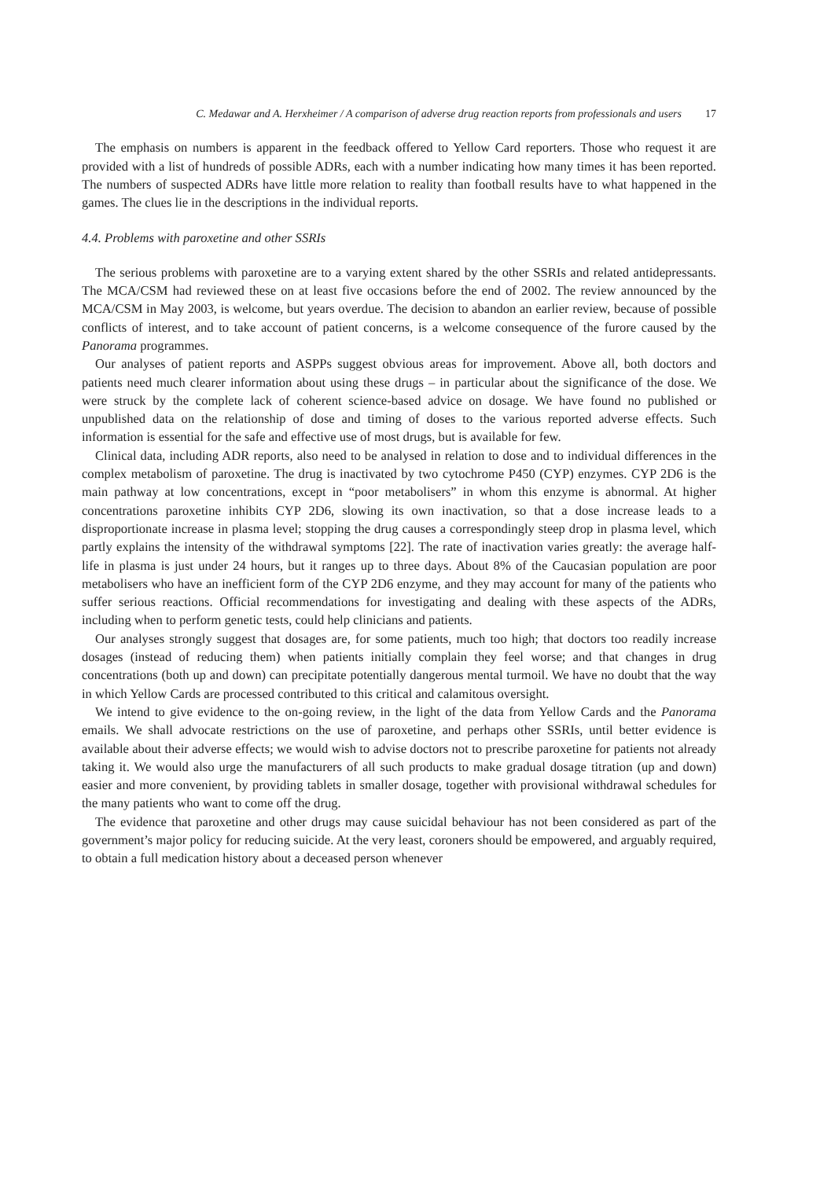C. Medawar and A. Herxheimer / A comparison of adverse drug reaction reports from professionals and users 17
The emphasis on numbers is apparent in the feedback offered to Yellow Card reporters. Those who request it are provided with a list of hundreds of possible ADRs, each with a number indicating how many times it has been reported. The numbers of suspected ADRs have little more relation to reality than football results have to what happened in the games. The clues lie in the descriptions in the individual reports.
4.4. Problems with paroxetine and other SSRIs
The serious problems with paroxetine are to a varying extent shared by the other SSRIs and related antidepressants. The MCA/CSM had reviewed these on at least five occasions before the end of 2002. The review announced by the MCA/CSM in May 2003, is welcome, but years overdue. The decision to abandon an earlier review, because of possible conflicts of interest, and to take account of patient concerns, is a welcome consequence of the furore caused by the Panorama programmes.
Our analyses of patient reports and ASPPs suggest obvious areas for improvement. Above all, both doctors and patients need much clearer information about using these drugs – in particular about the significance of the dose. We were struck by the complete lack of coherent science-based advice on dosage. We have found no published or unpublished data on the relationship of dose and timing of doses to the various reported adverse effects. Such information is essential for the safe and effective use of most drugs, but is available for few.
Clinical data, including ADR reports, also need to be analysed in relation to dose and to individual differences in the complex metabolism of paroxetine. The drug is inactivated by two cytochrome P450 (CYP) enzymes. CYP 2D6 is the main pathway at low concentrations, except in “poor metabolisers” in whom this enzyme is abnormal. At higher concentrations paroxetine inhibits CYP 2D6, slowing its own inactivation, so that a dose increase leads to a disproportionate increase in plasma level; stopping the drug causes a correspondingly steep drop in plasma level, which partly explains the intensity of the withdrawal symptoms [22]. The rate of inactivation varies greatly: the average half-life in plasma is just under 24 hours, but it ranges up to three days. About 8% of the Caucasian population are poor metabolisers who have an inefficient form of the CYP 2D6 enzyme, and they may account for many of the patients who suffer serious reactions. Official recommendations for investigating and dealing with these aspects of the ADRs, including when to perform genetic tests, could help clinicians and patients.
Our analyses strongly suggest that dosages are, for some patients, much too high; that doctors too readily increase dosages (instead of reducing them) when patients initially complain they feel worse; and that changes in drug concentrations (both up and down) can precipitate potentially dangerous mental turmoil. We have no doubt that the way in which Yellow Cards are processed contributed to this critical and calamitous oversight.
We intend to give evidence to the on-going review, in the light of the data from Yellow Cards and the Panorama emails. We shall advocate restrictions on the use of paroxetine, and perhaps other SSRIs, until better evidence is available about their adverse effects; we would wish to advise doctors not to prescribe paroxetine for patients not already taking it. We would also urge the manufacturers of all such products to make gradual dosage titration (up and down) easier and more convenient, by providing tablets in smaller dosage, together with provisional withdrawal schedules for the many patients who want to come off the drug.
The evidence that paroxetine and other drugs may cause suicidal behaviour has not been considered as part of the government’s major policy for reducing suicide. At the very least, coroners should be empowered, and arguably required, to obtain a full medication history about a deceased person whenever